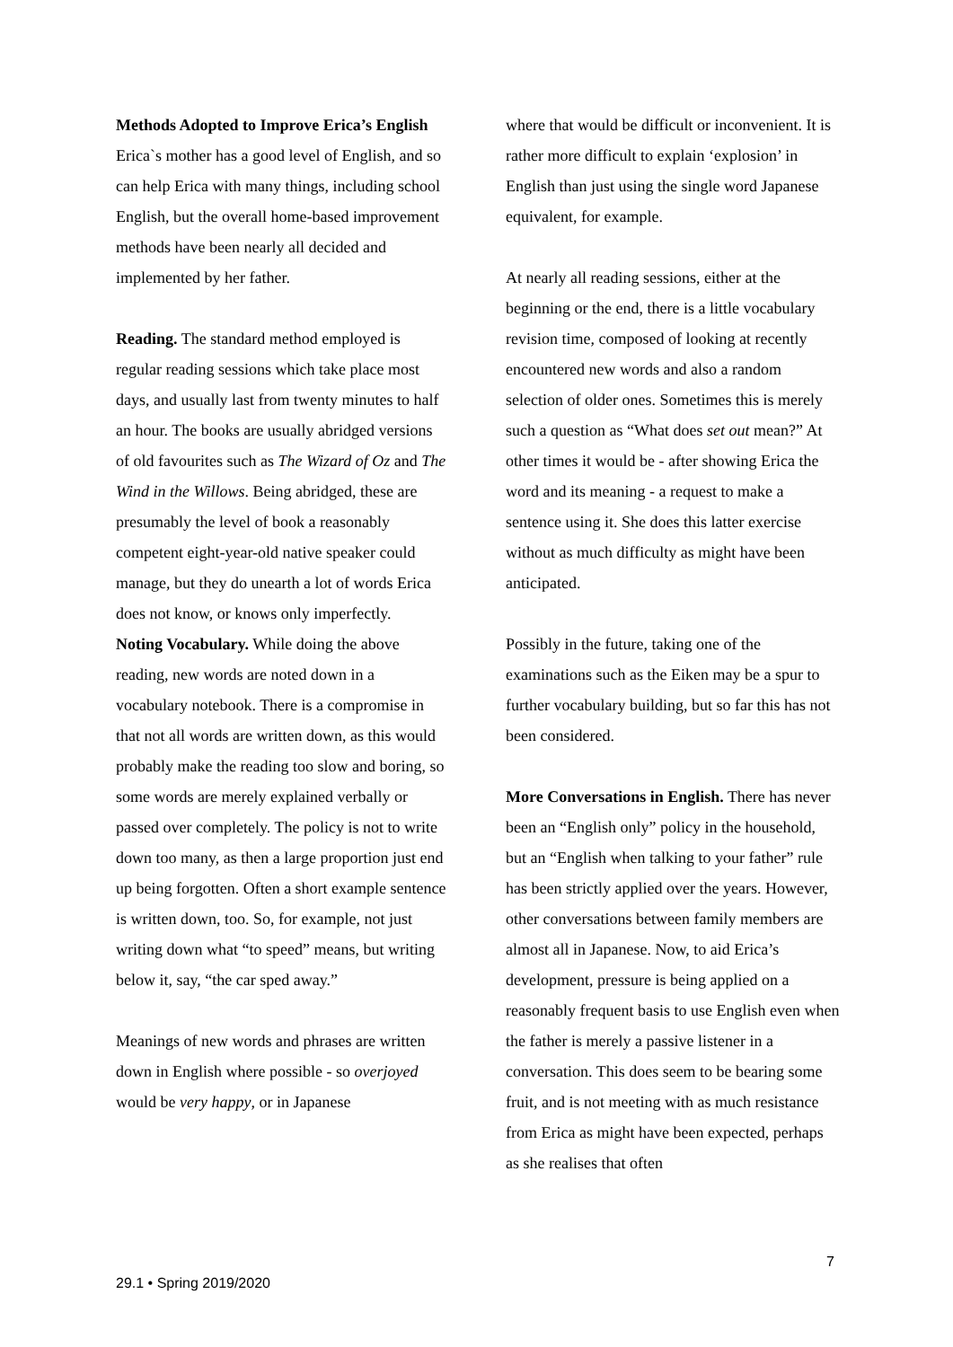Methods Adopted to Improve Erica’s English
Erica`s mother has a good level of English, and so can help Erica with many things, including school English, but the overall home-based improvement methods have been nearly all decided and implemented by her father.
Reading. The standard method employed is regular reading sessions which take place most days, and usually last from twenty minutes to half an hour. The books are usually abridged versions of old favourites such as The Wizard of Oz and The Wind in the Willows. Being abridged, these are presumably the level of book a reasonably competent eight-year-old native speaker could manage, but they do unearth a lot of words Erica does not know, or knows only imperfectly.
Noting Vocabulary. While doing the above reading, new words are noted down in a vocabulary notebook. There is a compromise in that not all words are written down, as this would probably make the reading too slow and boring, so some words are merely explained verbally or passed over completely. The policy is not to write down too many, as then a large proportion just end up being forgotten. Often a short example sentence is written down, too. So, for example, not just writing down what “to speed” means, but writing below it, say, “the car sped away.”
Meanings of new words and phrases are written down in English where possible - so overjoyed would be very happy, or in Japanese
where that would be difficult or inconvenient. It is rather more difficult to explain ‘explosion’ in English than just using the single word Japanese equivalent, for example.
At nearly all reading sessions, either at the beginning or the end, there is a little vocabulary revision time, composed of looking at recently encountered new words and also a random selection of older ones. Sometimes this is merely such a question as “What does set out mean?” At other times it would be - after showing Erica the word and its meaning - a request to make a sentence using it. She does this latter exercise without as much difficulty as might have been anticipated.
Possibly in the future, taking one of the examinations such as the Eiken may be a spur to further vocabulary building, but so far this has not been considered.
More Conversations in English. There has never been an “English only” policy in the household, but an “English when talking to your father” rule has been strictly applied over the years. However, other conversations between family members are almost all in Japanese. Now, to aid Erica’s development, pressure is being applied on a reasonably frequent basis to use English even when the father is merely a passive listener in a conversation. This does seem to be bearing some fruit, and is not meeting with as much resistance from Erica as might have been expected, perhaps as she realises that often
7
29.1 • Spring 2019/2020